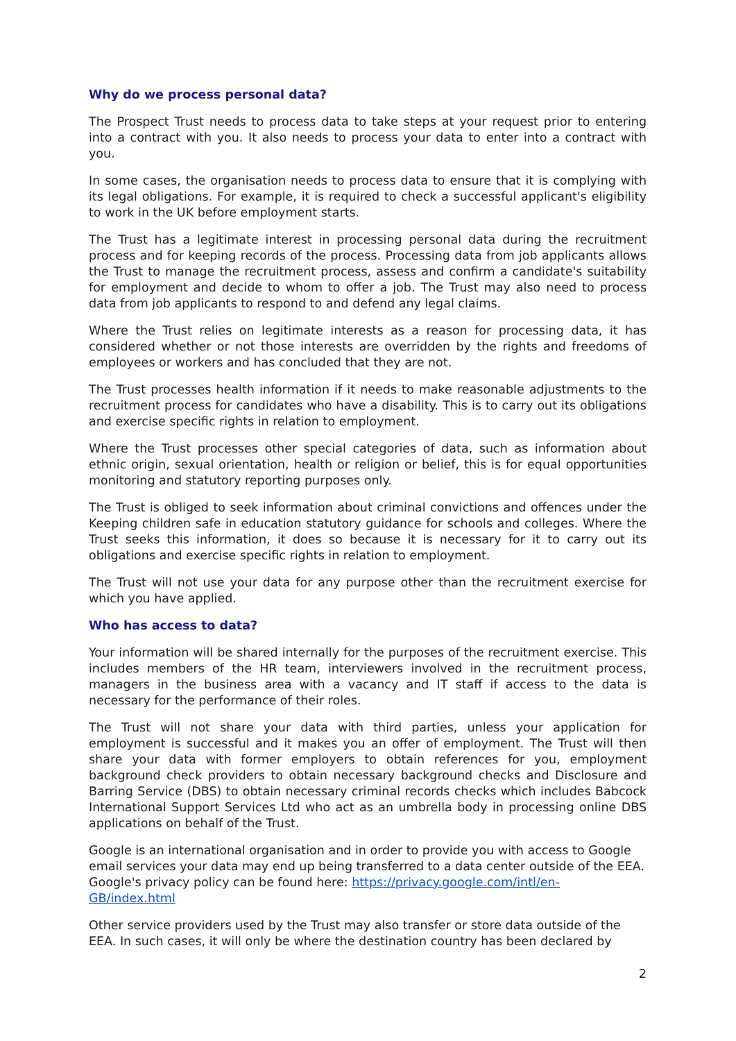Why do we process personal data?
The Prospect Trust needs to process data to take steps at your request prior to entering into a contract with you. It also needs to process your data to enter into a contract with you.
In some cases, the organisation needs to process data to ensure that it is complying with its legal obligations. For example, it is required to check a successful applicant's eligibility to work in the UK before employment starts.
The Trust has a legitimate interest in processing personal data during the recruitment process and for keeping records of the process. Processing data from job applicants allows the Trust to manage the recruitment process, assess and confirm a candidate's suitability for employment and decide to whom to offer a job. The Trust may also need to process data from job applicants to respond to and defend any legal claims.
Where the Trust relies on legitimate interests as a reason for processing data, it has considered whether or not those interests are overridden by the rights and freedoms of employees or workers and has concluded that they are not.
The Trust processes health information if it needs to make reasonable adjustments to the recruitment process for candidates who have a disability. This is to carry out its obligations and exercise specific rights in relation to employment.
Where the Trust processes other special categories of data, such as information about ethnic origin, sexual orientation, health or religion or belief, this is for equal opportunities monitoring and statutory reporting purposes only.
The Trust is obliged to seek information about criminal convictions and offences under the Keeping children safe in education statutory guidance for schools and colleges. Where the Trust seeks this information, it does so because it is necessary for it to carry out its obligations and exercise specific rights in relation to employment.
The Trust will not use your data for any purpose other than the recruitment exercise for which you have applied.
Who has access to data?
Your information will be shared internally for the purposes of the recruitment exercise. This includes members of the HR team, interviewers involved in the recruitment process, managers in the business area with a vacancy and IT staff if access to the data is necessary for the performance of their roles.
The Trust will not share your data with third parties, unless your application for employment is successful and it makes you an offer of employment. The Trust will then share your data with former employers to obtain references for you, employment background check providers to obtain necessary background checks and Disclosure and Barring Service (DBS) to obtain necessary criminal records checks which includes Babcock International Support Services Ltd who act as an umbrella body in processing online DBS applications on behalf of the Trust.
Google is an international organisation and in order to provide you with access to Google email services your data may end up being transferred to a data center outside of the EEA. Google's privacy policy can be found here: https://privacy.google.com/intl/en-GB/index.html
Other service providers used by the Trust may also transfer or store data outside of the EEA. In such cases, it will only be where the destination country has been declared by
2